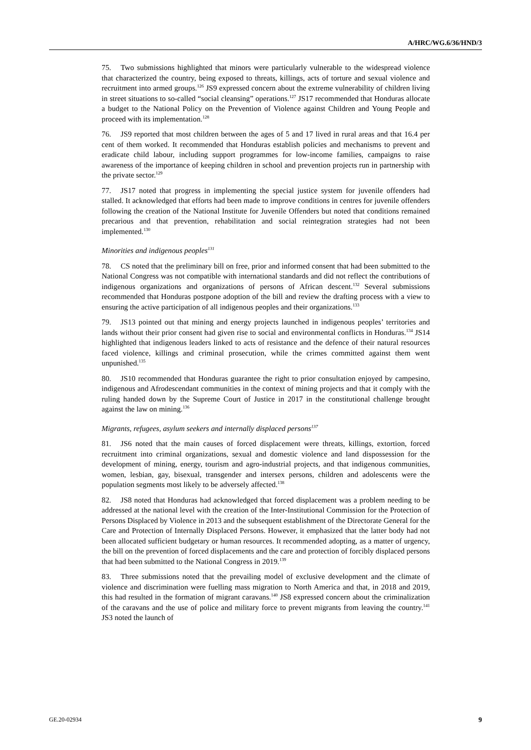A/HRC/WG.6/36/HND/3
75. Two submissions highlighted that minors were particularly vulnerable to the widespread violence that characterized the country, being exposed to threats, killings, acts of torture and sexual violence and recruitment into armed groups.<sup>126</sup> JS9 expressed concern about the extreme vulnerability of children living in street situations to so-called “social cleansing” operations.<sup>127</sup> JS17 recommended that Honduras allocate a budget to the National Policy on the Prevention of Violence against Children and Young People and proceed with its implementation.<sup>128</sup>
76. JS9 reported that most children between the ages of 5 and 17 lived in rural areas and that 16.4 per cent of them worked. It recommended that Honduras establish policies and mechanisms to prevent and eradicate child labour, including support programmes for low-income families, campaigns to raise awareness of the importance of keeping children in school and prevention projects run in partnership with the private sector.<sup>129</sup>
77. JS17 noted that progress in implementing the special justice system for juvenile offenders had stalled. It acknowledged that efforts had been made to improve conditions in centres for juvenile offenders following the creation of the National Institute for Juvenile Offenders but noted that conditions remained precarious and that prevention, rehabilitation and social reintegration strategies had not been implemented.<sup>130</sup>
Minorities and indigenous peoples<sup>131</sup>
78. CS noted that the preliminary bill on free, prior and informed consent that had been submitted to the National Congress was not compatible with international standards and did not reflect the contributions of indigenous organizations and organizations of persons of African descent.<sup>132</sup> Several submissions recommended that Honduras postpone adoption of the bill and review the drafting process with a view to ensuring the active participation of all indigenous peoples and their organizations.<sup>133</sup>
79. JS13 pointed out that mining and energy projects launched in indigenous peoples’ territories and lands without their prior consent had given rise to social and environmental conflicts in Honduras.<sup>134</sup> JS14 highlighted that indigenous leaders linked to acts of resistance and the defence of their natural resources faced violence, killings and criminal prosecution, while the crimes committed against them went unpunished.<sup>135</sup>
80. JS10 recommended that Honduras guarantee the right to prior consultation enjoyed by campesino, indigenous and Afrodescendant communities in the context of mining projects and that it comply with the ruling handed down by the Supreme Court of Justice in 2017 in the constitutional challenge brought against the law on mining.<sup>136</sup>
Migrants, refugees, asylum seekers and internally displaced persons<sup>137</sup>
81. JS6 noted that the main causes of forced displacement were threats, killings, extortion, forced recruitment into criminal organizations, sexual and domestic violence and land dispossession for the development of mining, energy, tourism and agro-industrial projects, and that indigenous communities, women, lesbian, gay, bisexual, transgender and intersex persons, children and adolescents were the population segments most likely to be adversely affected.<sup>138</sup>
82. JS8 noted that Honduras had acknowledged that forced displacement was a problem needing to be addressed at the national level with the creation of the Inter-Institutional Commission for the Protection of Persons Displaced by Violence in 2013 and the subsequent establishment of the Directorate General for the Care and Protection of Internally Displaced Persons. However, it emphasized that the latter body had not been allocated sufficient budgetary or human resources. It recommended adopting, as a matter of urgency, the bill on the prevention of forced displacements and the care and protection of forcibly displaced persons that had been submitted to the National Congress in 2019.<sup>139</sup>
83. Three submissions noted that the prevailing model of exclusive development and the climate of violence and discrimination were fuelling mass migration to North America and that, in 2018 and 2019, this had resulted in the formation of migrant caravans.<sup>140</sup> JS8 expressed concern about the criminalization of the caravans and the use of police and military force to prevent migrants from leaving the country.<sup>141</sup> JS3 noted the launch of
GE.20-02934 9